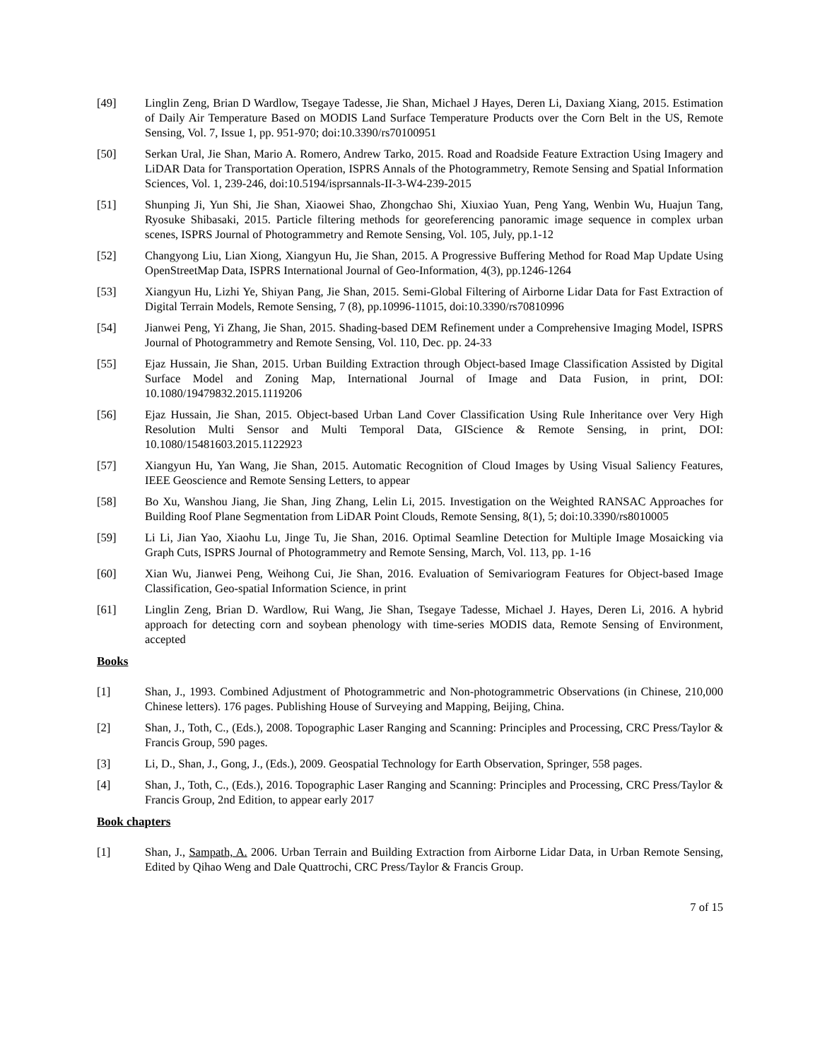[49] Linglin Zeng, Brian D Wardlow, Tsegaye Tadesse, Jie Shan, Michael J Hayes, Deren Li, Daxiang Xiang, 2015. Estimation of Daily Air Temperature Based on MODIS Land Surface Temperature Products over the Corn Belt in the US, Remote Sensing, Vol. 7, Issue 1, pp. 951-970; doi:10.3390/rs70100951
[50] Serkan Ural, Jie Shan, Mario A. Romero, Andrew Tarko, 2015. Road and Roadside Feature Extraction Using Imagery and LiDAR Data for Transportation Operation, ISPRS Annals of the Photogrammetry, Remote Sensing and Spatial Information Sciences, Vol. 1, 239-246, doi:10.5194/isprsannals-II-3-W4-239-2015
[51] Shunping Ji, Yun Shi, Jie Shan, Xiaowei Shao, Zhongchao Shi, Xiuxiao Yuan, Peng Yang, Wenbin Wu, Huajun Tang, Ryosuke Shibasaki, 2015. Particle filtering methods for georeferencing panoramic image sequence in complex urban scenes, ISPRS Journal of Photogrammetry and Remote Sensing, Vol. 105, July, pp.1-12
[52] Changyong Liu, Lian Xiong, Xiangyun Hu, Jie Shan, 2015. A Progressive Buffering Method for Road Map Update Using OpenStreetMap Data, ISPRS International Journal of Geo-Information, 4(3), pp.1246-1264
[53] Xiangyun Hu, Lizhi Ye, Shiyan Pang, Jie Shan, 2015. Semi-Global Filtering of Airborne Lidar Data for Fast Extraction of Digital Terrain Models, Remote Sensing, 7 (8), pp.10996-11015, doi:10.3390/rs70810996
[54] Jianwei Peng, Yi Zhang, Jie Shan, 2015. Shading-based DEM Refinement under a Comprehensive Imaging Model, ISPRS Journal of Photogrammetry and Remote Sensing, Vol. 110, Dec. pp. 24-33
[55] Ejaz Hussain, Jie Shan, 2015. Urban Building Extraction through Object-based Image Classification Assisted by Digital Surface Model and Zoning Map, International Journal of Image and Data Fusion, in print, DOI: 10.1080/19479832.2015.1119206
[56] Ejaz Hussain, Jie Shan, 2015. Object-based Urban Land Cover Classification Using Rule Inheritance over Very High Resolution Multi Sensor and Multi Temporal Data, GIScience & Remote Sensing, in print, DOI: 10.1080/15481603.2015.1122923
[57] Xiangyun Hu, Yan Wang, Jie Shan, 2015. Automatic Recognition of Cloud Images by Using Visual Saliency Features, IEEE Geoscience and Remote Sensing Letters, to appear
[58] Bo Xu, Wanshou Jiang, Jie Shan, Jing Zhang, Lelin Li, 2015. Investigation on the Weighted RANSAC Approaches for Building Roof Plane Segmentation from LiDAR Point Clouds, Remote Sensing, 8(1), 5; doi:10.3390/rs8010005
[59] Li Li, Jian Yao, Xiaohu Lu, Jinge Tu, Jie Shan, 2016. Optimal Seamline Detection for Multiple Image Mosaicking via Graph Cuts, ISPRS Journal of Photogrammetry and Remote Sensing, March, Vol. 113, pp. 1-16
[60] Xian Wu, Jianwei Peng, Weihong Cui, Jie Shan, 2016. Evaluation of Semivariogram Features for Object-based Image Classification, Geo-spatial Information Science, in print
[61] Linglin Zeng, Brian D. Wardlow, Rui Wang, Jie Shan, Tsegaye Tadesse, Michael J. Hayes, Deren Li, 2016. A hybrid approach for detecting corn and soybean phenology with time-series MODIS data, Remote Sensing of Environment, accepted
Books
[1] Shan, J., 1993. Combined Adjustment of Photogrammetric and Non-photogrammetric Observations (in Chinese, 210,000 Chinese letters). 176 pages. Publishing House of Surveying and Mapping, Beijing, China.
[2] Shan, J., Toth, C., (Eds.), 2008. Topographic Laser Ranging and Scanning: Principles and Processing, CRC Press/Taylor & Francis Group, 590 pages.
[3] Li, D., Shan, J., Gong, J., (Eds.), 2009. Geospatial Technology for Earth Observation, Springer, 558 pages.
[4] Shan, J., Toth, C., (Eds.), 2016. Topographic Laser Ranging and Scanning: Principles and Processing, CRC Press/Taylor & Francis Group, 2nd Edition, to appear early 2017
Book chapters
[1] Shan, J., Sampath, A. 2006. Urban Terrain and Building Extraction from Airborne Lidar Data, in Urban Remote Sensing, Edited by Qihao Weng and Dale Quattrochi, CRC Press/Taylor & Francis Group.
7 of 15